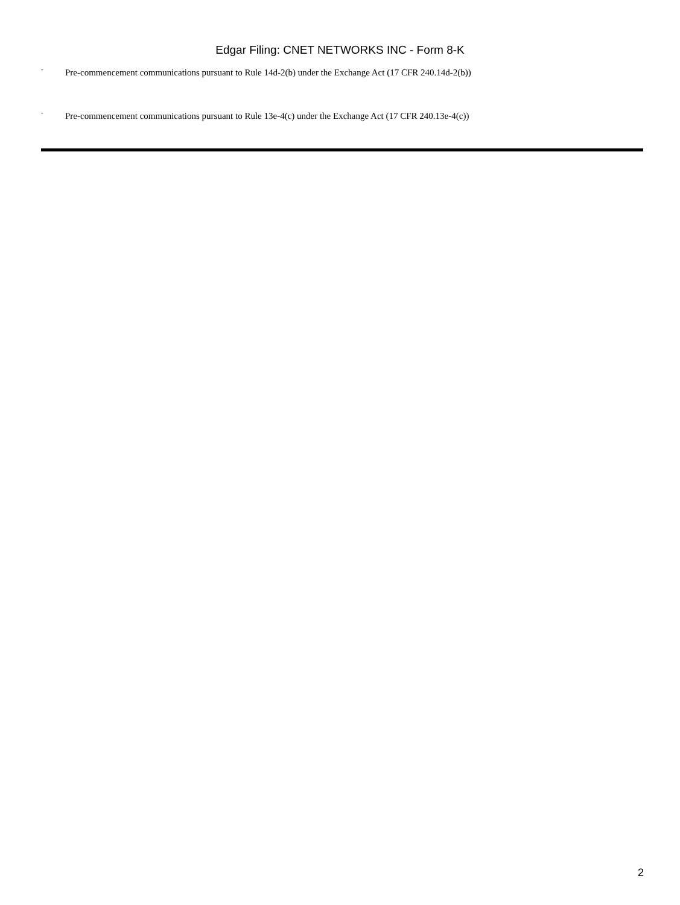Edgar Filing: CNET NETWORKS INC - Form 8-K
¨ Pre-commencement communications pursuant to Rule 14d-2(b) under the Exchange Act (17 CFR 240.14d-2(b))
¨ Pre-commencement communications pursuant to Rule 13e-4(c) under the Exchange Act (17 CFR 240.13e-4(c))
2